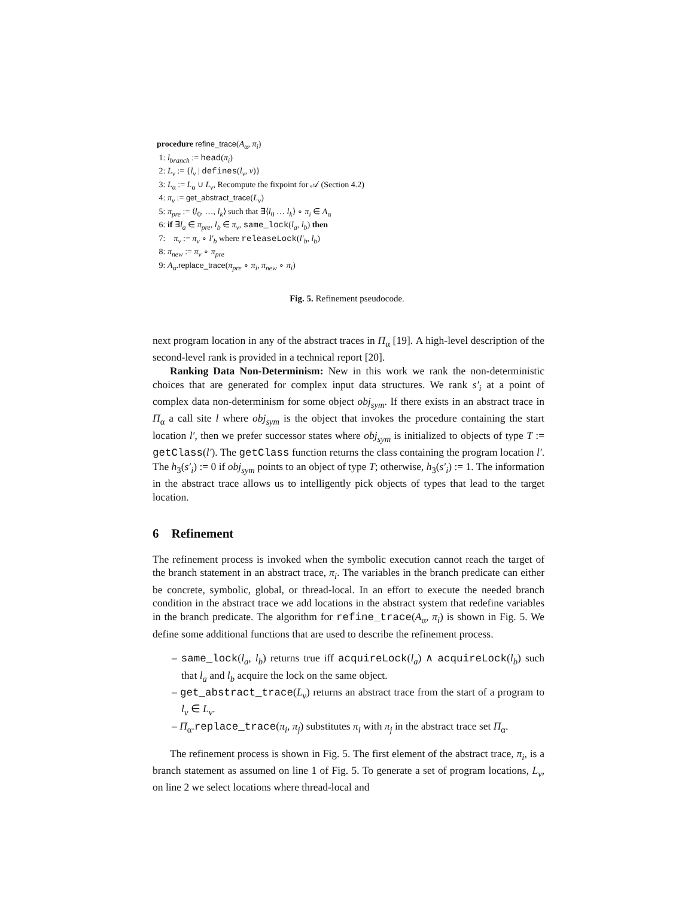procedure refine_trace(A<sub>α</sub>, π<sub>i</sub>)
1: l<sub>branch</sub> := head(π<sub>i</sub>)
2: L<sub>v</sub> := {l<sub>v</sub> | defines(l<sub>v</sub>, v)}
3: L<sub>α</sub> := L<sub>α</sub> ∪ L<sub>v</sub>, Recompute the fixpoint for 𝒜 (Section 4.2)
4: π<sub>v</sub> := get_abstract_trace(L<sub>v</sub>)
5: π<sub>pre</sub> := ⟨l<sub>0</sub>, …, l<sub>k</sub>⟩ such that ∃⟨l<sub>0</sub> … l<sub>k</sub>⟩ ∘ π<sub>i</sub> ∈ A<sub>α</sub>
6: if ∃l<sub>a</sub> ∈ π<sub>pre</sub>, l<sub>b</sub> ∈ π<sub>v</sub>, same_lock(l<sub>a</sub>, l<sub>b</sub>) then
7: π<sub>v</sub> := π<sub>v</sub> ∘ l′<sub>b</sub> where releaseLock(l′<sub>b</sub>, l<sub>b</sub>)
8: π<sub>new</sub> := π<sub>v</sub> ∘ π<sub>pre</sub>
9: A<sub>α</sub>.replace_trace(π<sub>pre</sub> ∘ π<sub>i</sub>, π<sub>new</sub> ∘ π<sub>i</sub>)
Fig. 5. Refinement pseudocode.
next program location in any of the abstract traces in Π<sub>α</sub> [19]. A high-level description of the second-level rank is provided in a technical report [20].
Ranking Data Non-Determinism: New in this work we rank the non-deterministic choices that are generated for complex input data structures. We rank s′<sub>i</sub> at a point of complex data non-determinism for some object obj<sub>sym</sub>. If there exists in an abstract trace in Π<sub>α</sub> a call site l where obj<sub>sym</sub> is the object that invokes the procedure containing the start location l′, then we prefer successor states where obj<sub>sym</sub> is initialized to objects of type T := getClass(l′). The getClass function returns the class containing the program location l′. The h<sub>3</sub>(s′<sub>i</sub>) := 0 if obj<sub>sym</sub> points to an object of type T; otherwise, h<sub>3</sub>(s′<sub>i</sub>) := 1. The information in the abstract trace allows us to intelligently pick objects of types that lead to the target location.
6 Refinement
The refinement process is invoked when the symbolic execution cannot reach the target of the branch statement in an abstract trace, π<sub>i</sub>. The variables in the branch predicate can either be concrete, symbolic, global, or thread-local. In an effort to execute the needed branch condition in the abstract trace we add locations in the abstract system that redefine variables in the branch predicate. The algorithm for refine_trace(A<sub>α</sub>, π<sub>i</sub>) is shown in Fig. 5. We define some additional functions that are used to describe the refinement process.
– same_lock(l<sub>a</sub>, l<sub>b</sub>) returns true iff acquireLock(l<sub>a</sub>) ∧ acquireLock(l<sub>b</sub>) such that l<sub>a</sub> and l<sub>b</sub> acquire the lock on the same object.
– get_abstract_trace(L<sub>v</sub>) returns an abstract trace from the start of a program to l<sub>v</sub> ∈ L<sub>v</sub>.
– Π<sub>α</sub>.replace_trace(π<sub>i</sub>, π<sub>j</sub>) substitutes π<sub>i</sub> with π<sub>j</sub> in the abstract trace set Π<sub>α</sub>.
The refinement process is shown in Fig. 5. The first element of the abstract trace, π<sub>i</sub>, is a branch statement as assumed on line 1 of Fig. 5. To generate a set of program locations, L<sub>v</sub>, on line 2 we select locations where thread-local and